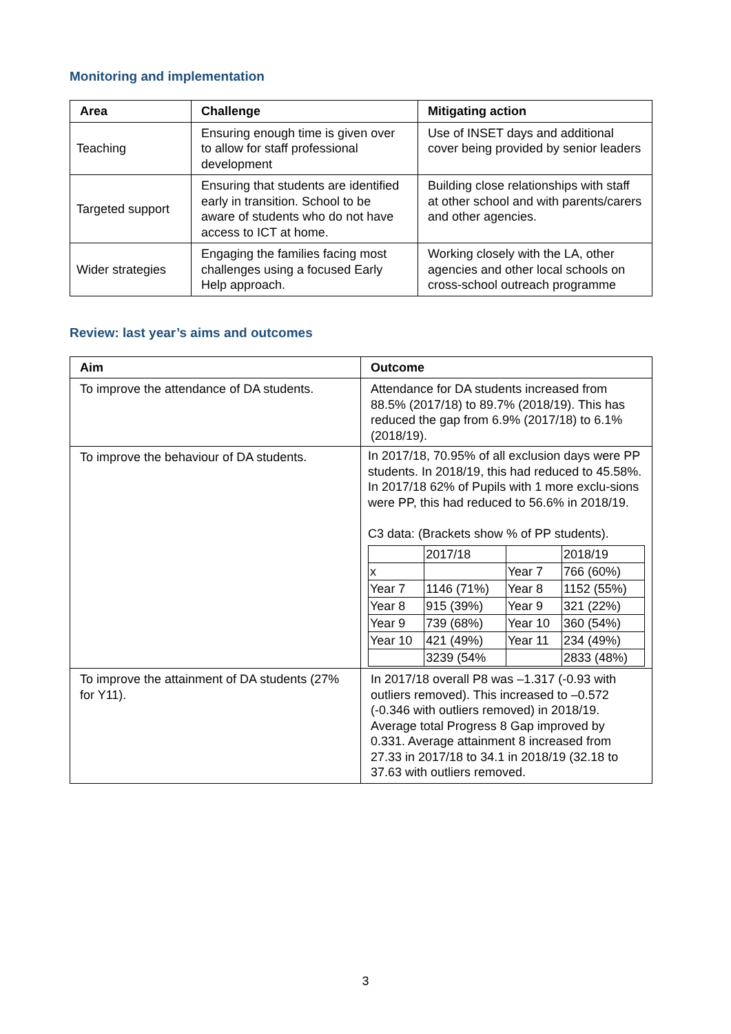Monitoring and implementation
| Area | Challenge | Mitigating action |
| --- | --- | --- |
| Teaching | Ensuring enough time is given over to allow for staff professional development | Use of INSET days and additional cover being provided by senior leaders |
| Targeted support | Ensuring that students are identified early in transition. School to be aware of students who do not have access to ICT at home. | Building close relationships with staff at other school and with parents/carers and other agencies. |
| Wider strategies | Engaging the families facing most challenges using a focused Early Help approach. | Working closely with the LA, other agencies and other local schools on cross-school outreach programme |
Review: last year’s aims and outcomes
| Aim | Outcome |
| --- | --- |
| To improve the attendance of DA students. | Attendance for DA students increased from 88.5% (2017/18) to 89.7% (2018/19). This has reduced the gap from 6.9% (2017/18) to 6.1% (2018/19). |
| To improve the behaviour of DA students. | In 2017/18, 70.95% of all exclusion days were PP students. In 2018/19, this had reduced to 45.58%. In 2017/18 62% of Pupils with 1 more exclu-sions were PP, this had reduced to 56.6% in 2018/19. C3 data: (Brackets show % of PP students). / / 2017/18 / / 2018/19 / / x / / Year 7 / 766 (60%) / / Year 7 / 1146 (71%) / Year 8 / 1152 (55%) / / Year 8 / 915 (39%) / Year 9 / 321 (22%) / / Year 9 / 739 (68%) / Year 10 / 360 (54%) / / Year 10 / 421 (49%) / Year 11 / 234 (49%) / / / 3239 (54% / / 2833 (48%) / |
| To improve the attainment of DA students (27% for Y11). | In 2017/18 overall P8 was –1.317 (-0.93 with outliers removed). This increased to –0.572 (-0.346 with outliers removed) in 2018/19. Average total Progress 8 Gap improved by 0.331. Average attainment 8 increased from 27.33 in 2017/18 to 34.1 in 2018/19 (32.18 to 37.63 with outliers removed. |
3